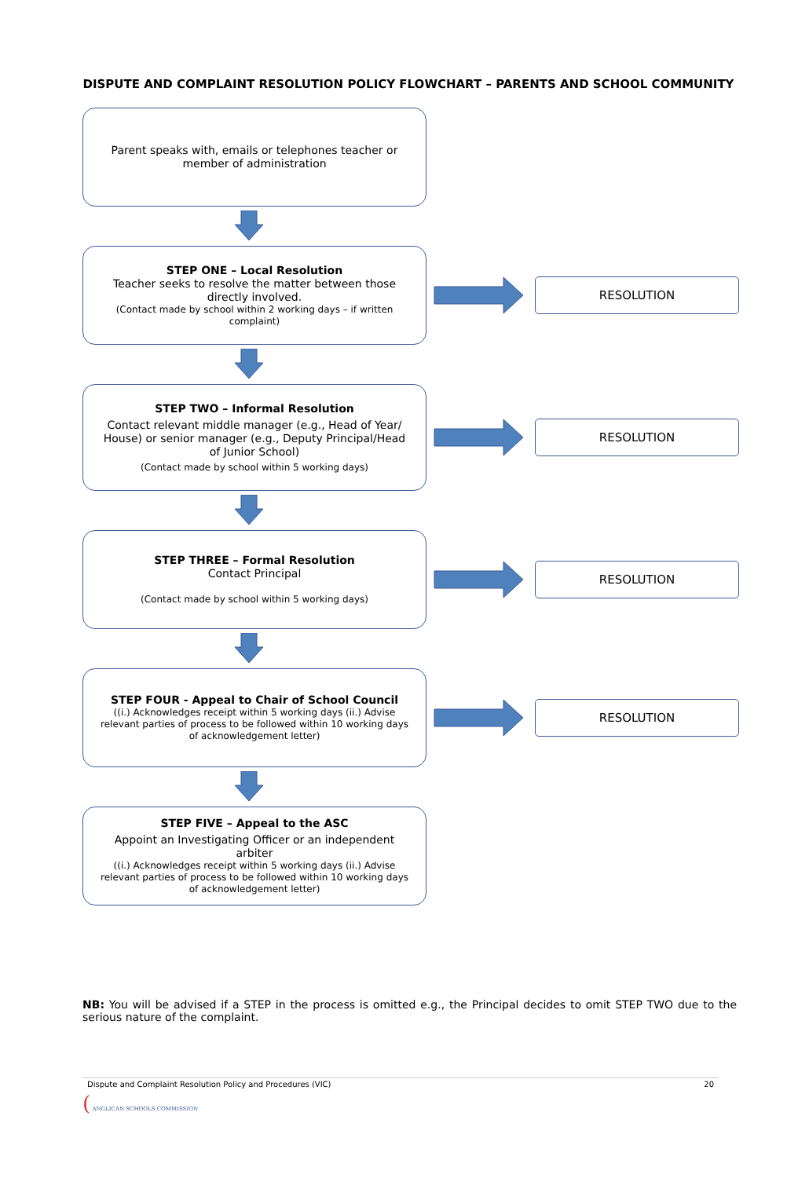DISPUTE AND COMPLAINT RESOLUTION POLICY FLOWCHART – PARENTS AND SCHOOL COMMUNITY
Parent speaks with, emails or telephones teacher or member of administration
STEP ONE – Local Resolution
Teacher seeks to resolve the matter between those directly involved.
(Contact made by school within 2 working days – if written complaint)
RESOLUTION
STEP TWO – Informal Resolution
Contact relevant middle manager (e.g., Head of Year/ House) or senior manager (e.g., Deputy Principal/Head of Junior School)
(Contact made by school within 5 working days)
RESOLUTION
STEP THREE – Formal Resolution
Contact Principal
(Contact made by school within 5 working days)
RESOLUTION
STEP FOUR - Appeal to Chair of School Council
((i.) Acknowledges receipt within 5 working days (ii.) Advise relevant parties of process to be followed within 10 working days of acknowledgement letter)
RESOLUTION
STEP FIVE – Appeal to the ASC
Appoint an Investigating Officer or an independent arbiter
((i.) Acknowledges receipt within 5 working days (ii.) Advise relevant parties of process to be followed within 10 working days of acknowledgement letter)
NB: You will be advised if a STEP in the process is omitted e.g., the Principal decides to omit STEP TWO due to the serious nature of the complaint.
Dispute and Complaint Resolution Policy and Procedures (VIC) 20
( ANGLICAN SCHOOLS COMMISSION